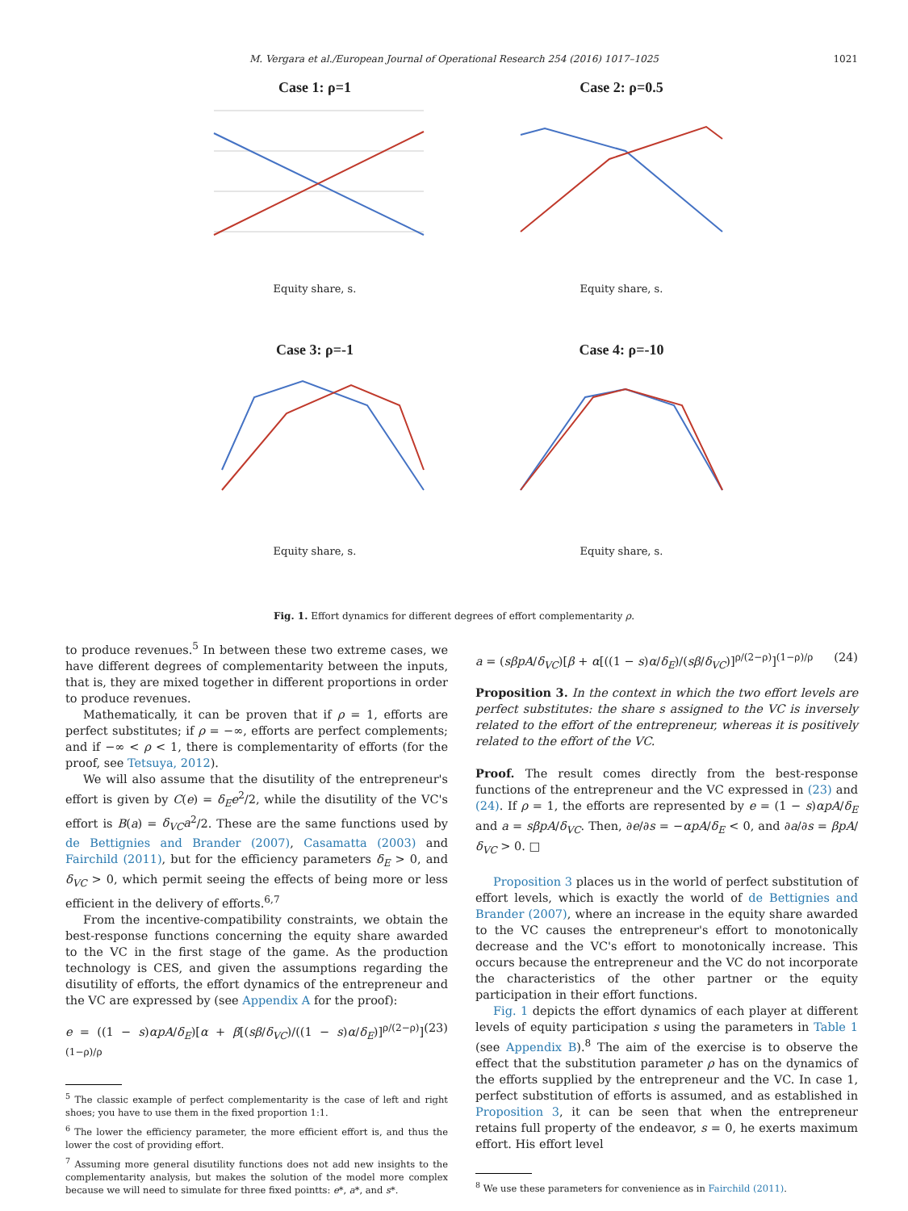M. Vergara et al./European Journal of Operational Research 254 (2016) 1017–1025 1021
Case 1: ρ=1
Equity share, s.
Case 2: ρ=0.5
Equity share, s.
Case 3: ρ=-1
Equity share, s.
Case 4: ρ=-10
Equity share, s.
Fig. 1. Effort dynamics for different degrees of effort complementarity ρ.
to produce revenues.<sup>5</sup> In between these two extreme cases, we have different degrees of complementarity between the inputs, that is, they are mixed together in different proportions in order to produce revenues.
Mathematically, it can be proven that if ρ = 1, efforts are perfect substitutes; if ρ = −∞, efforts are perfect complements; and if −∞ < ρ < 1, there is complementarity of efforts (for the proof, see Tetsuya, 2012).
We will also assume that the disutility of the entrepreneur's effort is given by C(e) = δ<sub>E</sub>e<sup>2</sup>/2, while the disutility of the VC's effort is B(a) = δ<sub>VC</sub>a<sup>2</sup>/2. These are the same functions used by de Bettignies and Brander (2007), Casamatta (2003) and Fairchild (2011), but for the efficiency parameters δ<sub>E</sub> > 0, and δ<sub>VC</sub> > 0, which permit seeing the effects of being more or less efficient in the delivery of efforts.<sup>6,7</sup>
From the incentive-compatibility constraints, we obtain the best-response functions concerning the equity share awarded to the VC in the first stage of the game. As the production technology is CES, and given the assumptions regarding the disutility of efforts, the effort dynamics of the entrepreneur and the VC are expressed by (see Appendix A for the proof):
e = ((1 − s)αpA/δ<sub>E</sub>)[α + β[(sβ/δ<sub>VC</sub>)/((1 − s)α/δ<sub>E</sub>)]<sup>ρ/(2−ρ)</sup>]<sup>(1−ρ)/ρ</sup> (23)
<sup>5</sup> The classic example of perfect complementarity is the case of left and right shoes; you have to use them in the fixed proportion 1:1.
<sup>6</sup> The lower the efficiency parameter, the more efficient effort is, and thus the lower the cost of providing effort.
<sup>7</sup> Assuming more general disutility functions does not add new insights to the complementarity analysis, but makes the solution of the model more complex because we will need to simulate for three fixed pointts: e*, a*, and s*.
a = (sβpA/δ<sub>VC</sub>)[β + α[((1 − s)α/δ<sub>E</sub>)/(sβ/δ<sub>VC</sub>)]<sup>ρ/(2−ρ)</sup>]<sup>(1−ρ)/ρ</sup> (24)
Proposition 3. In the context in which the two effort levels are perfect substitutes: the share s assigned to the VC is inversely related to the effort of the entrepreneur, whereas it is positively related to the effort of the VC.
Proof. The result comes directly from the best-response functions of the entrepreneur and the VC expressed in (23) and (24). If ρ = 1, the efforts are represented by e = (1 − s)αpA/δ<sub>E</sub> and a = sβpA/δ<sub>VC</sub>. Then, ∂e/∂s = −αpA/δ<sub>E</sub> < 0, and ∂a/∂s = βpA/δ<sub>VC</sub> > 0. □
Proposition 3 places us in the world of perfect substitution of effort levels, which is exactly the world of de Bettignies and Brander (2007), where an increase in the equity share awarded to the VC causes the entrepreneur's effort to monotonically decrease and the VC's effort to monotonically increase. This occurs because the entrepreneur and the VC do not incorporate the characteristics of the other partner or the equity participation in their effort functions.
Fig. 1 depicts the effort dynamics of each player at different levels of equity participation s using the parameters in Table 1 (see Appendix B).<sup>8</sup> The aim of the exercise is to observe the effect that the substitution parameter ρ has on the dynamics of the efforts supplied by the entrepreneur and the VC. In case 1, perfect substitution of efforts is assumed, and as established in Proposition 3, it can be seen that when the entrepreneur retains full property of the endeavor, s = 0, he exerts maximum effort. His effort level
<sup>8</sup> We use these parameters for convenience as in Fairchild (2011).